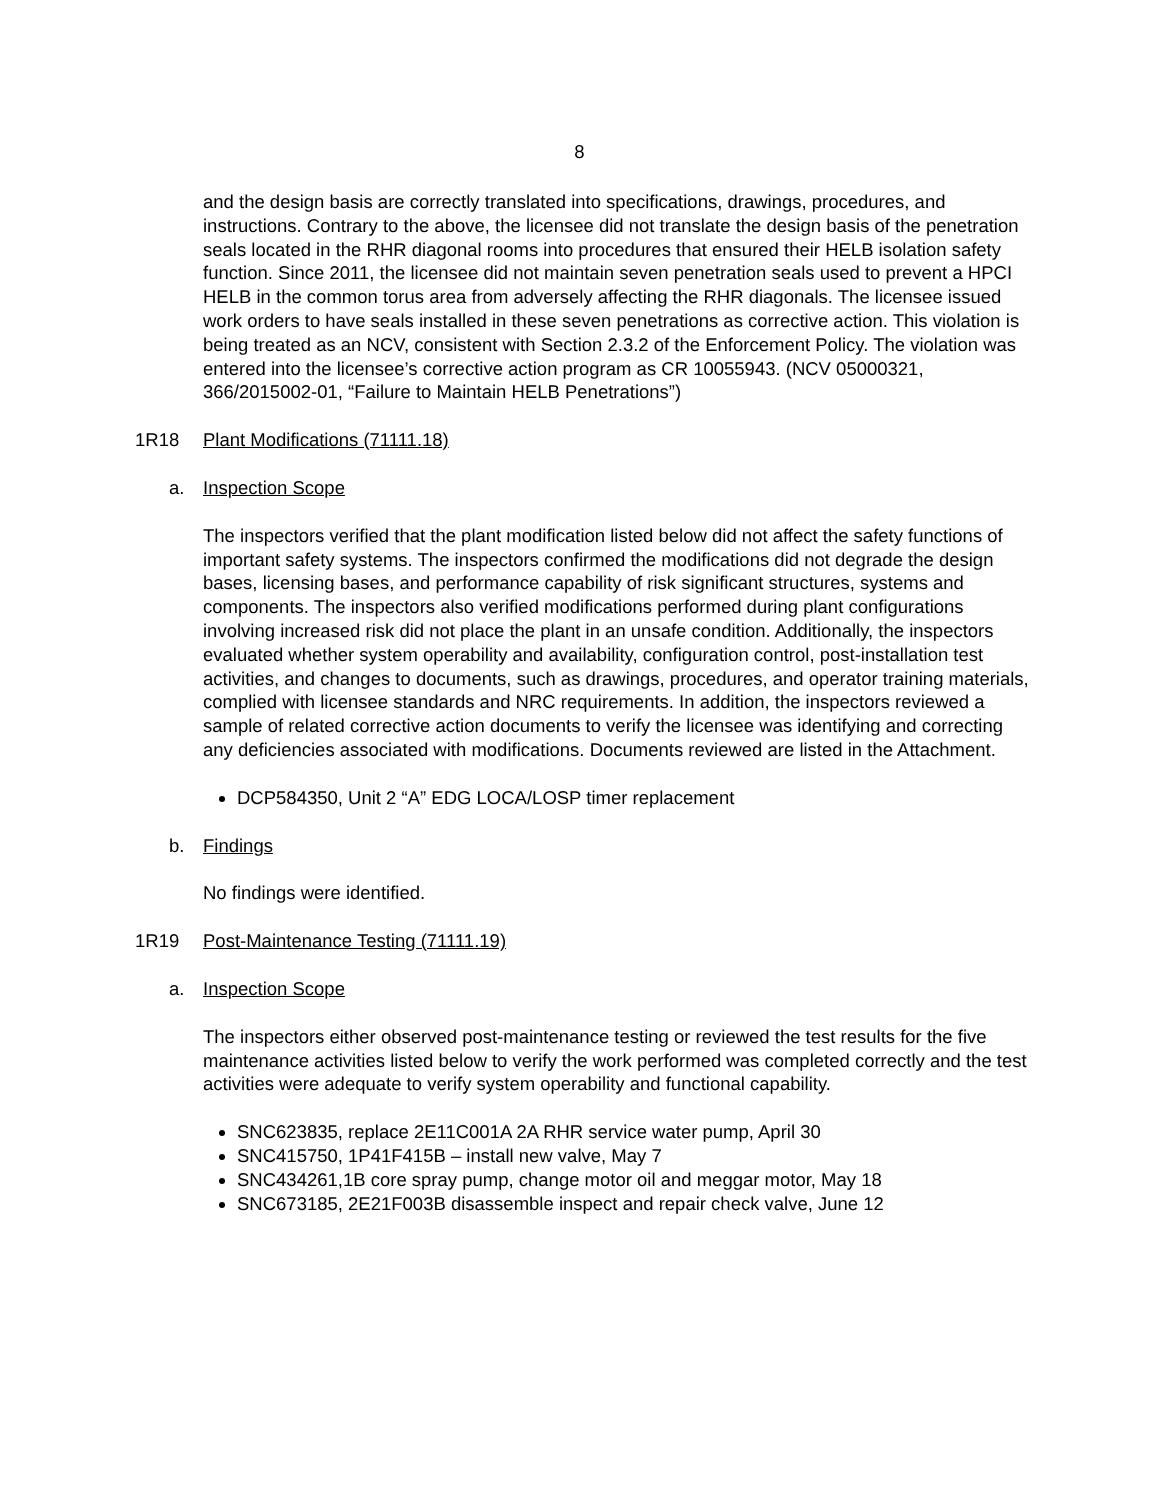8
and the design basis are correctly translated into specifications, drawings, procedures, and instructions. Contrary to the above, the licensee did not translate the design basis of the penetration seals located in the RHR diagonal rooms into procedures that ensured their HELB isolation safety function. Since 2011, the licensee did not maintain seven penetration seals used to prevent a HPCI HELB in the common torus area from adversely affecting the RHR diagonals. The licensee issued work orders to have seals installed in these seven penetrations as corrective action. This violation is being treated as an NCV, consistent with Section 2.3.2 of the Enforcement Policy. The violation was entered into the licensee’s corrective action program as CR 10055943. (NCV 05000321, 366/2015002-01, “Failure to Maintain HELB Penetrations”)
1R18 Plant Modifications (71111.18)
a. Inspection Scope
The inspectors verified that the plant modification listed below did not affect the safety functions of important safety systems. The inspectors confirmed the modifications did not degrade the design bases, licensing bases, and performance capability of risk significant structures, systems and components. The inspectors also verified modifications performed during plant configurations involving increased risk did not place the plant in an unsafe condition. Additionally, the inspectors evaluated whether system operability and availability, configuration control, post-installation test activities, and changes to documents, such as drawings, procedures, and operator training materials, complied with licensee standards and NRC requirements. In addition, the inspectors reviewed a sample of related corrective action documents to verify the licensee was identifying and correcting any deficiencies associated with modifications. Documents reviewed are listed in the Attachment.
DCP584350, Unit 2 “A” EDG LOCA/LOSP timer replacement
b. Findings
No findings were identified.
1R19 Post-Maintenance Testing (71111.19)
a. Inspection Scope
The inspectors either observed post-maintenance testing or reviewed the test results for the five maintenance activities listed below to verify the work performed was completed correctly and the test activities were adequate to verify system operability and functional capability.
SNC623835, replace 2E11C001A 2A RHR service water pump, April 30
SNC415750, 1P41F415B – install new valve, May 7
SNC434261,1B core spray pump, change motor oil and meggar motor, May 18
SNC673185, 2E21F003B disassemble inspect and repair check valve, June 12